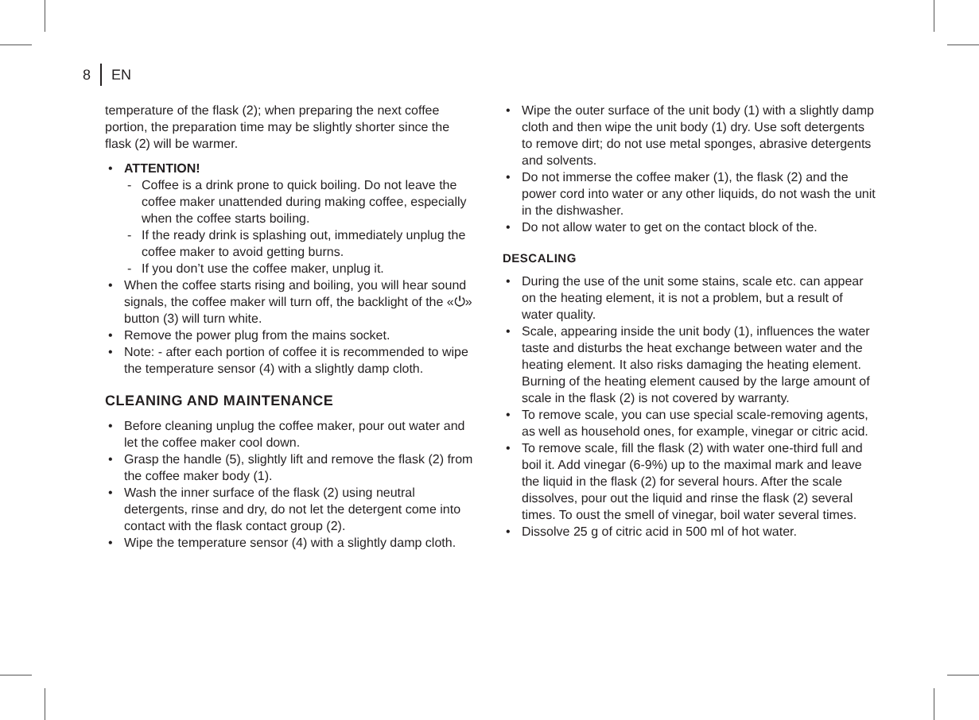8 EN
temperature of the flask (2); when preparing the next coffee portion, the preparation time may be slightly shorter since the flask (2) will be warmer.
• ATTENTION!
- Coffee is a drink prone to quick boiling. Do not leave the coffee maker unattended during making coffee, especially when the coffee starts boiling.
- If the ready drink is splashing out, immediately unplug the coffee maker to avoid getting burns.
- If you don’t use the coffee maker, unplug it.
• When the coffee starts rising and boiling, you will hear sound signals, the coffee maker will turn off, the backlight of the «⏻» button (3) will turn white.
• Remove the power plug from the mains socket.
• Note: - after each portion of coffee it is recommended to wipe the temperature sensor (4) with a slightly damp cloth.
CLEANING AND MAINTENANCE
• Before cleaning unplug the coffee maker, pour out water and let the coffee maker cool down.
• Grasp the handle (5), slightly lift and remove the flask (2) from the coffee maker body (1).
• Wash the inner surface of the flask (2) using neutral detergents, rinse and dry, do not let the detergent come into contact with the flask contact group (2).
• Wipe the temperature sensor (4) with a slightly damp cloth.
• Wipe the outer surface of the unit body (1) with a slightly damp cloth and then wipe the unit body (1) dry. Use soft detergents to remove dirt; do not use metal sponges, abrasive detergents and solvents.
• Do not immerse the coffee maker (1), the flask (2) and the power cord into water or any other liquids, do not wash the unit in the dishwasher.
• Do not allow water to get on the contact block of the.
DESCALING
• During the use of the unit some stains, scale etc. can appear on the heating element, it is not a problem, but a result of water quality.
• Scale, appearing inside the unit body (1), influences the water taste and disturbs the heat exchange between water and the heating element. It also risks damaging the heating element. Burning of the heating element caused by the large amount of scale in the flask (2) is not covered by warranty.
• To remove scale, you can use special scale-removing agents, as well as household ones, for example, vinegar or citric acid.
• To remove scale, fill the flask (2) with water one-third full and boil it. Add vinegar (6-9%) up to the maximal mark and leave the liquid in the flask (2) for several hours. After the scale dissolves, pour out the liquid and rinse the flask (2) several times. To oust the smell of vinegar, boil water several times.
• Dissolve 25 g of citric acid in 500 ml of hot water.